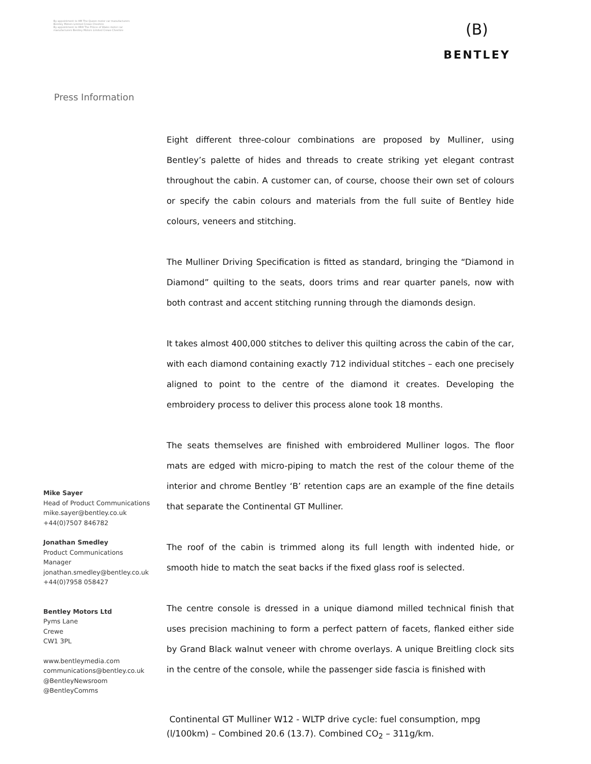By appointment to HM The Queen motor car manufacturers Bentley Motors Limited Crewe Cheshire
By appointment to HRH The Prince of Wales motor car manufacturers Bentley Motors Limited Crewe Cheshire
(B)
BENTLEY
Press Information
Eight different three-colour combinations are proposed by Mulliner, using Bentley’s palette of hides and threads to create striking yet elegant contrast throughout the cabin. A customer can, of course, choose their own set of colours or specify the cabin colours and materials from the full suite of Bentley hide colours, veneers and stitching.
The Mulliner Driving Specification is fitted as standard, bringing the “Diamond in Diamond” quilting to the seats, doors trims and rear quarter panels, now with both contrast and accent stitching running through the diamonds design.
It takes almost 400,000 stitches to deliver this quilting across the cabin of the car, with each diamond containing exactly 712 individual stitches – each one precisely aligned to point to the centre of the diamond it creates. Developing the embroidery process to deliver this process alone took 18 months.
The seats themselves are finished with embroidered Mulliner logos. The floor mats are edged with micro-piping to match the rest of the colour theme of the interior and chrome Bentley ‘B’ retention caps are an example of the fine details that separate the Continental GT Mulliner.
The roof of the cabin is trimmed along its full length with indented hide, or smooth hide to match the seat backs if the fixed glass roof is selected.
The centre console is dressed in a unique diamond milled technical finish that uses precision machining to form a perfect pattern of facets, flanked either side by Grand Black walnut veneer with chrome overlays. A unique Breitling clock sits in the centre of the console, while the passenger side fascia is finished with
Mike Sayer
Head of Product Communications
mike.sayer@bentley.co.uk
+44(0)7507 846782
Jonathan Smedley
Product Communications
Manager
jonathan.smedley@bentley.co.uk
+44(0)7958 058427
Bentley Motors Ltd
Pyms Lane
Crewe
CW1 3PL
www.bentleymedia.com
communications@bentley.co.uk
@BentleyNewsroom
@BentleyComms
Continental GT Mulliner W12 - WLTP drive cycle: fuel consumption, mpg (l/100km) – Combined 20.6 (13.7). Combined CO<sub>2</sub> – 311g/km.